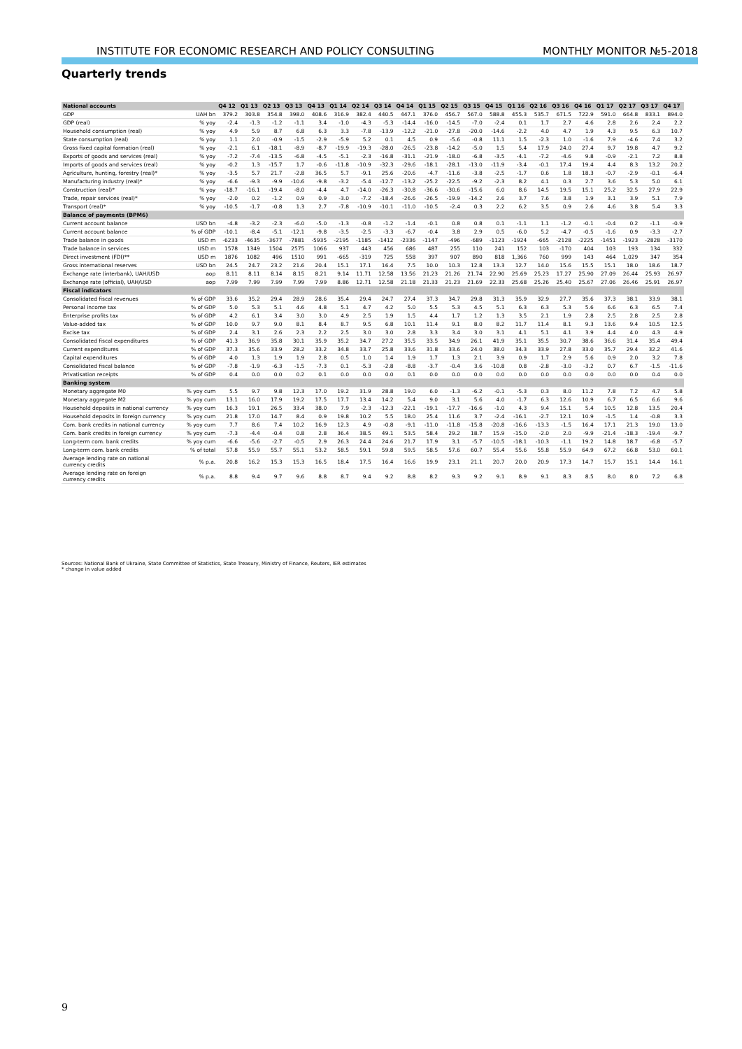INSTITUTE FOR ECONOMIC RESEARCH AND POLICY CONSULTING MONTHLY MONITOR №5-2018
Quarterly trends
| National accounts | | Q4 12 | Q1 13 | Q2 13 | Q3 13 | Q4 13 | Q1 14 | Q2 14 | Q3 14 | Q4 14 | Q1 15 | Q2 15 | Q3 15 | Q4 15 | Q1 16 | Q2 16 | Q3 16 | Q4 16 | Q1 17 | Q2 17 | Q3 17 | Q4 17 |
| --- | --- | --- | --- | --- | --- | --- | --- | --- | --- | --- | --- | --- | --- | --- | --- | --- | --- | --- | --- | --- | --- | --- |
| GDP | UAH bn | 379.2 | 303.8 | 354.8 | 398.0 | 408.6 | 316.9 | 382.4 | 440.5 | 447.1 | 376.0 | 456.7 | 567.0 | 588.8 | 455.3 | 535.7 | 671.5 | 722.9 | 591.0 | 664.8 | 833.1 | 894.0 |
| GDP (real) | % yoy | -2.4 | -1.3 | -1.2 | -1.1 | 3.4 | -1.0 | -4.3 | -5.3 | -14.4 | -16.0 | -14.5 | -7.0 | -2.4 | 0.1 | 1.7 | 2.7 | 4.6 | 2.8 | 2.6 | 2.4 | 2.2 |
| Household consumption (real) | % yoy | 4.9 | 5.9 | 8.7 | 6.8 | 6.3 | 3.3 | -7.8 | -13.9 | -12.2 | -21.0 | -27.8 | -20.0 | -14.6 | -2.2 | 4.0 | 4.7 | 1.9 | 4.3 | 9.5 | 6.3 | 10.7 |
| State consumption (real) | % yoy | 1.1 | 2.0 | -0.9 | -1.5 | -2.9 | -5.9 | 5.2 | 0.1 | 4.5 | 0.9 | -5.6 | -0.8 | 11.1 | 1.5 | -2.3 | 1.0 | -1.6 | 7.9 | -4.6 | 7.4 | 3.2 |
| Gross fixed capital formation (real) | % yoy | -2.1 | 6.1 | -18.1 | -8.9 | -8.7 | -19.9 | -19.3 | -28.0 | -26.5 | -23.8 | -14.2 | -5.0 | 1.5 | 5.4 | 17.9 | 24.0 | 27.4 | 9.7 | 19.8 | 4.7 | 9.2 |
| Exports of goods and services (real) | % yoy | -7.2 | -7.4 | -13.5 | -6.8 | -4.5 | -5.1 | -2.3 | -16.8 | -31.1 | -21.9 | -18.0 | -6.8 | -3.5 | -4.1 | -7.2 | -4.6 | 9.8 | -0.9 | -2.1 | 7.2 | 8.8 |
| Imports of goods and services (real) | % yoy | -0.2 | 1.3 | -15.7 | 1.7 | -0.6 | -11.8 | -10.9 | -32.3 | -29.6 | -18.1 | -28.1 | -13.0 | -11.9 | -3.4 | -0.1 | 17.4 | 19.4 | 4.4 | 8.3 | 13.2 | 20.2 |
| Agriculture, hunting, forestry (real)* | % yoy | -3.5 | 5.7 | 21.7 | -2.8 | 36.5 | 5.7 | -9.1 | 25.6 | -20.6 | -4.7 | -11.6 | -3.8 | -2.5 | -1.7 | 0.6 | 1.8 | 18.3 | -0.7 | -2.9 | -0.1 | -6.4 |
| Manufacturing industry (real)* | % yoy | -6.6 | -9.3 | -9.9 | -10.6 | -9.8 | -3.2 | -5.4 | -12.7 | -13.2 | -25.2 | -22.5 | -9.2 | -2.3 | 8.2 | 4.1 | 0.3 | 2.7 | 3.6 | 5.3 | 5.0 | 6.1 |
| Construction (real)* | % yoy | -18.7 | -16.1 | -19.4 | -8.0 | -4.4 | 4.7 | -14.0 | -26.3 | -30.8 | -36.6 | -30.6 | -15.6 | 6.0 | 8.6 | 14.5 | 19.5 | 15.1 | 25.2 | 32.5 | 27.9 | 22.9 |
| Trade, repair services (real)* | % yoy | -2.0 | 0.2 | -1.2 | 0.9 | 0.9 | -3.0 | -7.2 | -18.4 | -26.6 | -26.5 | -19.9 | -14.2 | 2.6 | 3.7 | 7.6 | 3.8 | 1.9 | 3.1 | 3.9 | 5.1 | 7.9 |
| Transport (real)* | % yoy | -10.5 | -1.7 | -0.8 | 1.3 | 2.7 | -7.8 | -10.9 | -10.1 | -11.0 | -10.5 | -2.4 | 0.3 | 2.2 | 6.2 | 3.5 | 0.9 | 2.6 | 4.6 | 3.8 | 5.4 | 3.3 |
| Balance of payments (BPM6) | | | | | | | | | | | | | | | | | | | | | | |
| Current account balance | USD bn | -4.8 | -3.2 | -2.3 | -6.0 | -5.0 | -1.3 | -0.8 | -1.2 | -1.4 | -0.1 | 0.8 | 0.8 | 0.1 | -1.1 | 1.1 | -1.2 | -0.1 | -0.4 | 0.2 | -1.1 | -0.9 |
| Current account balance | % of GDP | -10.1 | -8.4 | -5.1 | -12.1 | -9.8 | -3.5 | -2.5 | -3.3 | -6.7 | -0.4 | 3.8 | 2.9 | 0.5 | -6.0 | 5.2 | -4.7 | -0.5 | -1.6 | 0.9 | -3.3 | -2.7 |
| Trade balance in goods | USD m | -6233 | -4635 | -3677 | -7881 | -5935 | -2195 | -1185 | -1412 | -2336 | -1147 | -496 | -689 | -1123 | -1924 | -665 | -2128 | -2225 | -1451 | -1923 | -2828 | -3170 |
| Trade balance in services | USD m | 1578 | 1349 | 1504 | 2575 | 1066 | 937 | 443 | 456 | 686 | 487 | 255 | 110 | 241 | 152 | 103 | -170 | 404 | 103 | 193 | 134 | 332 |
| Direct investment (FDI)** | USD m | 1876 | 1082 | 496 | 1510 | 991 | -665 | -319 | 725 | 558 | 397 | 907 | 890 | 818 | 1,366 | 760 | 999 | 143 | 464 | 1,029 | 347 | 354 |
| Gross international reserves | USD bn | 24.5 | 24.7 | 23.2 | 21.6 | 20.4 | 15.1 | 17.1 | 16.4 | 7.5 | 10.0 | 10.3 | 12.8 | 13.3 | 12.7 | 14.0 | 15.6 | 15.5 | 15.1 | 18.0 | 18.6 | 18.7 |
| Exchange rate (interbank), UAH/USD | aop | 8.11 | 8.11 | 8.14 | 8.15 | 8.21 | 9.14 | 11.71 | 12.58 | 13.56 | 21.23 | 21.26 | 21.74 | 22.90 | 25.69 | 25.23 | 17.27 | 25.90 | 27.09 | 26.44 | 25.93 | 26.97 |
| Exchange rate (official), UAH/USD | aop | 7.99 | 7.99 | 7.99 | 7.99 | 7.99 | 8.86 | 12.71 | 12.58 | 21.18 | 21.33 | 21.23 | 21.69 | 22.33 | 25.68 | 25.26 | 25.40 | 25.67 | 27.06 | 26.46 | 25.91 | 26.97 |
| Fiscal indicators | | | | | | | | | | | | | | | | | | | | | | |
| Consolidated fiscal revenues | % of GDP | 33.6 | 35.2 | 29.4 | 28.9 | 28.6 | 35.4 | 29.4 | 24.7 | 27.4 | 37.3 | 34.7 | 29.8 | 31.3 | 35.9 | 32.9 | 27.7 | 35.6 | 37.3 | 38.1 | 33.9 | 38.1 |
| Personal income tax | % of GDP | 5.0 | 5.3 | 5.1 | 4.6 | 4.8 | 5.1 | 4.7 | 4.2 | 5.0 | 5.5 | 5.3 | 4.5 | 5.1 | 6.3 | 6.3 | 5.3 | 5.6 | 6.6 | 6.3 | 6.5 | 7.4 |
| Enterprise profits tax | % of GDP | 4.2 | 6.1 | 3.4 | 3.0 | 3.0 | 4.9 | 2.5 | 1.9 | 1.5 | 4.4 | 1.7 | 1.2 | 1.3 | 3.5 | 2.1 | 1.9 | 2.8 | 2.5 | 2.8 | 2.5 | 2.8 |
| Value-added tax | % of GDP | 10.0 | 9.7 | 9.0 | 8.1 | 8.4 | 8.7 | 9.5 | 6.8 | 10.1 | 11.4 | 9.1 | 8.0 | 8.2 | 11.7 | 11.4 | 8.1 | 9.3 | 13.6 | 9.4 | 10.5 | 12.5 |
| Excise tax | % of GDP | 2.4 | 3.1 | 2.6 | 2.3 | 2.2 | 2.5 | 3.0 | 3.0 | 2.8 | 3.3 | 3.4 | 3.0 | 3.1 | 4.1 | 5.1 | 4.1 | 3.9 | 4.4 | 4.0 | 4.3 | 4.9 |
| Consolidated fiscal expenditures | % of GDP | 41.3 | 36.9 | 35.8 | 30.1 | 35.9 | 35.2 | 34.7 | 27.2 | 35.5 | 33.5 | 34.9 | 26.1 | 41.9 | 35.1 | 35.5 | 30.7 | 38.6 | 36.6 | 31.4 | 35.4 | 49.4 |
| Current expenditures | % of GDP | 37.3 | 35.6 | 33.9 | 28.2 | 33.2 | 34.8 | 33.7 | 25.8 | 33.6 | 31.8 | 33.6 | 24.0 | 38.0 | 34.3 | 33.9 | 27.8 | 33.0 | 35.7 | 29.4 | 32.2 | 41.6 |
| Capital expenditures | % of GDP | 4.0 | 1.3 | 1.9 | 1.9 | 2.8 | 0.5 | 1.0 | 1.4 | 1.9 | 1.7 | 1.3 | 2.1 | 3.9 | 0.9 | 1.7 | 2.9 | 5.6 | 0.9 | 2.0 | 3.2 | 7.8 |
| Consolidated fiscal balance | % of GDP | -7.8 | -1.9 | -6.3 | -1.5 | -7.3 | 0.1 | -5.3 | -2.8 | -8.8 | -3.7 | -0.4 | 3.6 | -10.8 | 0.8 | -2.8 | -3.0 | -3.2 | 0.7 | 6.7 | -1.5 | -11.6 |
| Privatisation receipts | % of GDP | 0.4 | 0.0 | 0.0 | 0.2 | 0.1 | 0.0 | 0.0 | 0.0 | 0.1 | 0.0 | 0.0 | 0.0 | 0.0 | 0.0 | 0.0 | 0.0 | 0.0 | 0.0 | 0.0 | 0.4 | 0.0 |
| Banking system | | | | | | | | | | | | | | | | | | | | | | |
| Monetary aggregate M0 | % yoy cum | 5.5 | 9.7 | 9.8 | 12.3 | 17.0 | 19.2 | 31.9 | 28.8 | 19.0 | 6.0 | -1.3 | -6.2 | -0.1 | -5.3 | 0.3 | 8.0 | 11.2 | 7.8 | 7.2 | 4.7 | 5.8 |
| Monetary aggregate M2 | % yoy cum | 13.1 | 16.0 | 17.9 | 19.2 | 17.5 | 17.7 | 13.4 | 14.2 | 5.4 | 9.0 | 3.1 | 5.6 | 4.0 | -1.7 | 6.3 | 12.6 | 10.9 | 6.7 | 6.5 | 6.6 | 9.6 |
| Household deposits in national currency | % yoy cum | 16.3 | 19.1 | 26.5 | 33.4 | 38.0 | 7.9 | -2.3 | -12.3 | -22.1 | -19.1 | -17.7 | -16.6 | -1.0 | 4.3 | 9.4 | 15.1 | 5.4 | 10.5 | 12.8 | 13.5 | 20.4 |
| Household deposits in foreign currency | % yoy cum | 21.8 | 17.0 | 14.7 | 8.4 | 0.9 | 19.8 | 10.2 | 5.5 | 18.0 | 25.4 | 11.6 | 3.7 | -2.4 | -16.1 | -2.7 | 12.1 | 10.9 | -1.5 | 1.4 | -0.8 | 3.3 |
| Com. bank credits in national currency | % yoy cum | 7.7 | 8.6 | 7.4 | 10.2 | 16.9 | 12.3 | 4.9 | -0.8 | -9.1 | -11.0 | -11.8 | -15.8 | -20.8 | -16.6 | -13.3 | -1.5 | 16.4 | 17.1 | 21.3 | 19.0 | 13.0 |
| Com. bank credits in foreign currency | % yoy cum | -7.3 | -4.4 | -0.4 | 0.8 | 2.8 | 36.4 | 38.5 | 49.1 | 53.5 | 58.4 | 29.2 | 18.7 | 15.9 | -15.0 | -2.0 | 2.0 | -9.9 | -21.4 | -18.3 | -19.4 | -9.7 |
| Long-term com. bank credits | % yoy cum | -6.6 | -5.6 | -2.7 | -0.5 | 2.9 | 26.3 | 24.4 | 24.6 | 21.7 | 17.9 | 3.1 | -5.7 | -10.5 | -18.1 | -10.3 | -1.1 | 19.2 | 14.8 | 18.7 | -6.8 | -5.7 |
| Long-term com. bank credits | % of total | 57.8 | 55.9 | 55.7 | 55.1 | 53.2 | 58.5 | 59.1 | 59.8 | 59.5 | 58.5 | 57.6 | 60.7 | 55.4 | 55.6 | 55.8 | 55.9 | 64.9 | 67.2 | 66.8 | 53.0 | 60.1 |
| Average lending rate on national currency credits | % p.a. | 20.8 | 16.2 | 15.3 | 15.3 | 16.5 | 18.4 | 17.5 | 16.4 | 16.6 | 19.9 | 23.1 | 21.1 | 20.7 | 20.0 | 20.9 | 17.3 | 14.7 | 15.7 | 15.1 | 14.4 | 16.1 |
| Average lending rate on foreign currency credits | % p.a. | 8.8 | 9.4 | 9.7 | 9.6 | 8.8 | 8.7 | 9.4 | 9.2 | 8.8 | 8.2 | 9.3 | 9.2 | 9.1 | 8.9 | 9.1 | 8.3 | 8.5 | 8.0 | 8.0 | 7.2 | 6.8 |
Sources: National Bank of Ukraine, State Committee of Statistics, State Treasury, Ministry of Finance, Reuters, IER estimates
* change in value added
9